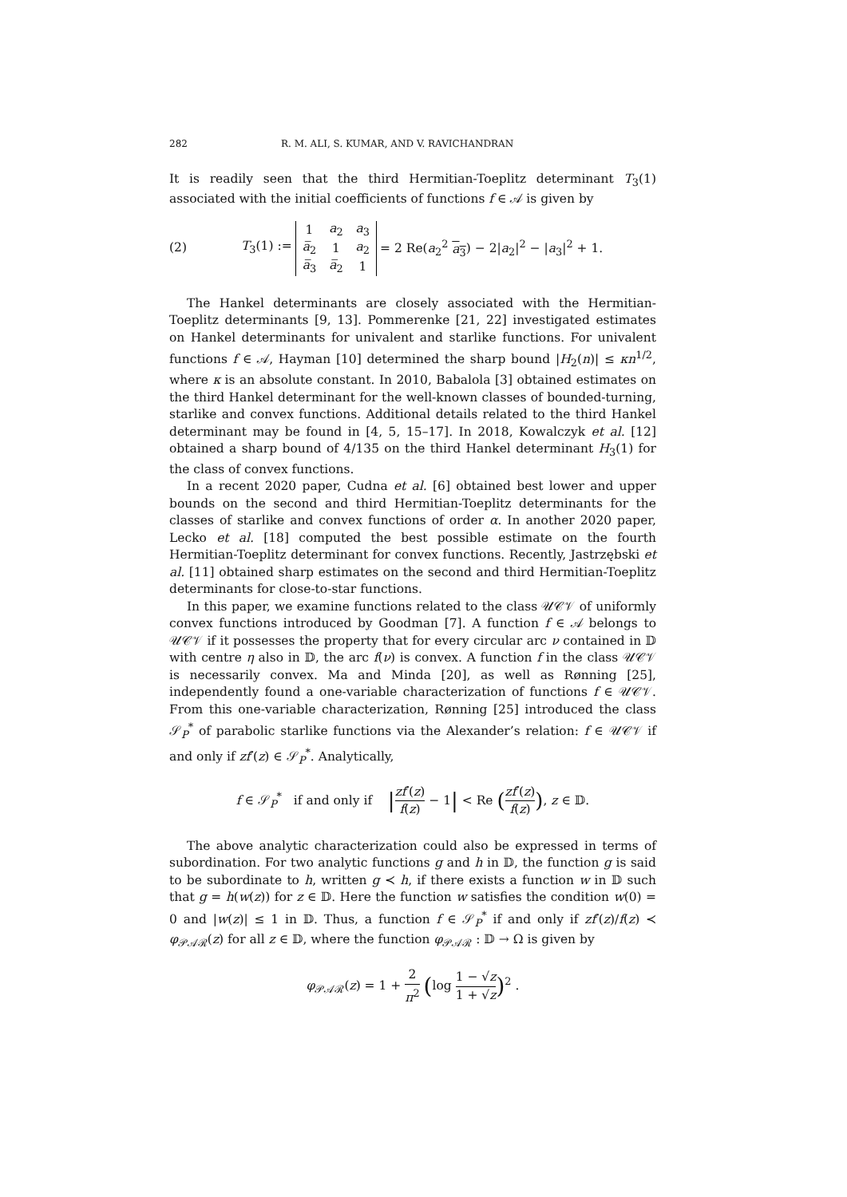282 R. M. ALI, S. KUMAR, AND V. RAVICHANDRAN
It is readily seen that the third Hermitian-Toeplitz determinant T<sub>3</sub>(1) associated with the initial coefficients of functions f ∈ 𝒜 is given by
(2) T<sub>3</sub>(1) :=
| 1 | a<sub>2</sub> | a<sub>3</sub> |
| a̅<sub>2</sub> | 1 | a<sub>2</sub> |
| a̅<sub>3</sub> | a̅<sub>2</sub> | 1 |
= 2 Re(a<sub>2</sub><sup>2</sup> a<sub>3</sub>) − 2|a<sub>2</sub>|<sup>2</sup> − |a<sub>3</sub>|<sup>2</sup> + 1.
The Hankel determinants are closely associated with the Hermitian-Toeplitz determinants [9, 13]. Pommerenke [21, 22] investigated estimates on Hankel determinants for univalent and starlike functions. For univalent functions f ∈ 𝒜, Hayman [10] determined the sharp bound |H<sub>2</sub>(n)| ≤ κn<sup>1/2</sup>, where κ is an absolute constant. In 2010, Babalola [3] obtained estimates on the third Hankel determinant for the well-known classes of bounded-turning, starlike and convex functions. Additional details related to the third Hankel determinant may be found in [4, 5, 15–17]. In 2018, Kowalczyk et al. [12] obtained a sharp bound of 4/135 on the third Hankel determinant H<sub>3</sub>(1) for the class of convex functions.
In a recent 2020 paper, Cudna et al. [6] obtained best lower and upper bounds on the second and third Hermitian-Toeplitz determinants for the classes of starlike and convex functions of order α. In another 2020 paper, Lecko et al. [18] computed the best possible estimate on the fourth Hermitian-Toeplitz determinant for convex functions. Recently, Jastrzębski et al. [11] obtained sharp estimates on the second and third Hermitian-Toeplitz determinants for close-to-star functions.
In this paper, we examine functions related to the class 𝒰𝒞𝒱 of uniformly convex functions introduced by Goodman [7]. A function f ∈ 𝒜 belongs to 𝒰𝒞𝒱 if it possesses the property that for every circular arc ν contained in 𝔻 with centre η also in 𝔻, the arc f(ν) is convex. A function f in the class 𝒰𝒞𝒱 is necessarily convex. Ma and Minda [20], as well as Rønning [25], independently found a one-variable characterization of functions f ∈ 𝒰𝒞𝒱. From this one-variable characterization, Rønning [25] introduced the class 𝒮<sub>P</sub><sup>*</sup> of parabolic starlike functions via the Alexander’s relation: f ∈ 𝒰𝒞𝒱 if and only if zf′(z) ∈ 𝒮<sub>P</sub><sup>*</sup>. Analytically,
f ∈ 𝒮<sub>P</sub><sup>*</sup> if and only if |zf′(z) f(z) − 1| < Re (zf′(z) f(z)), z ∈ 𝔻.
The above analytic characterization could also be expressed in terms of subordination. For two analytic functions g and h in 𝔻, the function g is said to be subordinate to h, written g ≺ h, if there exists a function w in 𝔻 such that g = h(w(z)) for z ∈ 𝔻. Here the function w satisfies the condition w(0) = 0 and |w(z)| ≤ 1 in 𝔻. Thus, a function f ∈ 𝒮<sub>P</sub><sup>*</sup> if and only if zf′(z)/f(z) ≺ φ<sub>𝒫𝒜ℛ</sub>(z) for all z ∈ 𝔻, where the function φ<sub>𝒫𝒜ℛ</sub> : 𝔻 → Ω is given by
φ<sub>𝒫𝒜ℛ</sub>(z) = 1 + 2 π<sup>2</sup> (log 1 − √z 1 + √z)<sup>2</sup> .